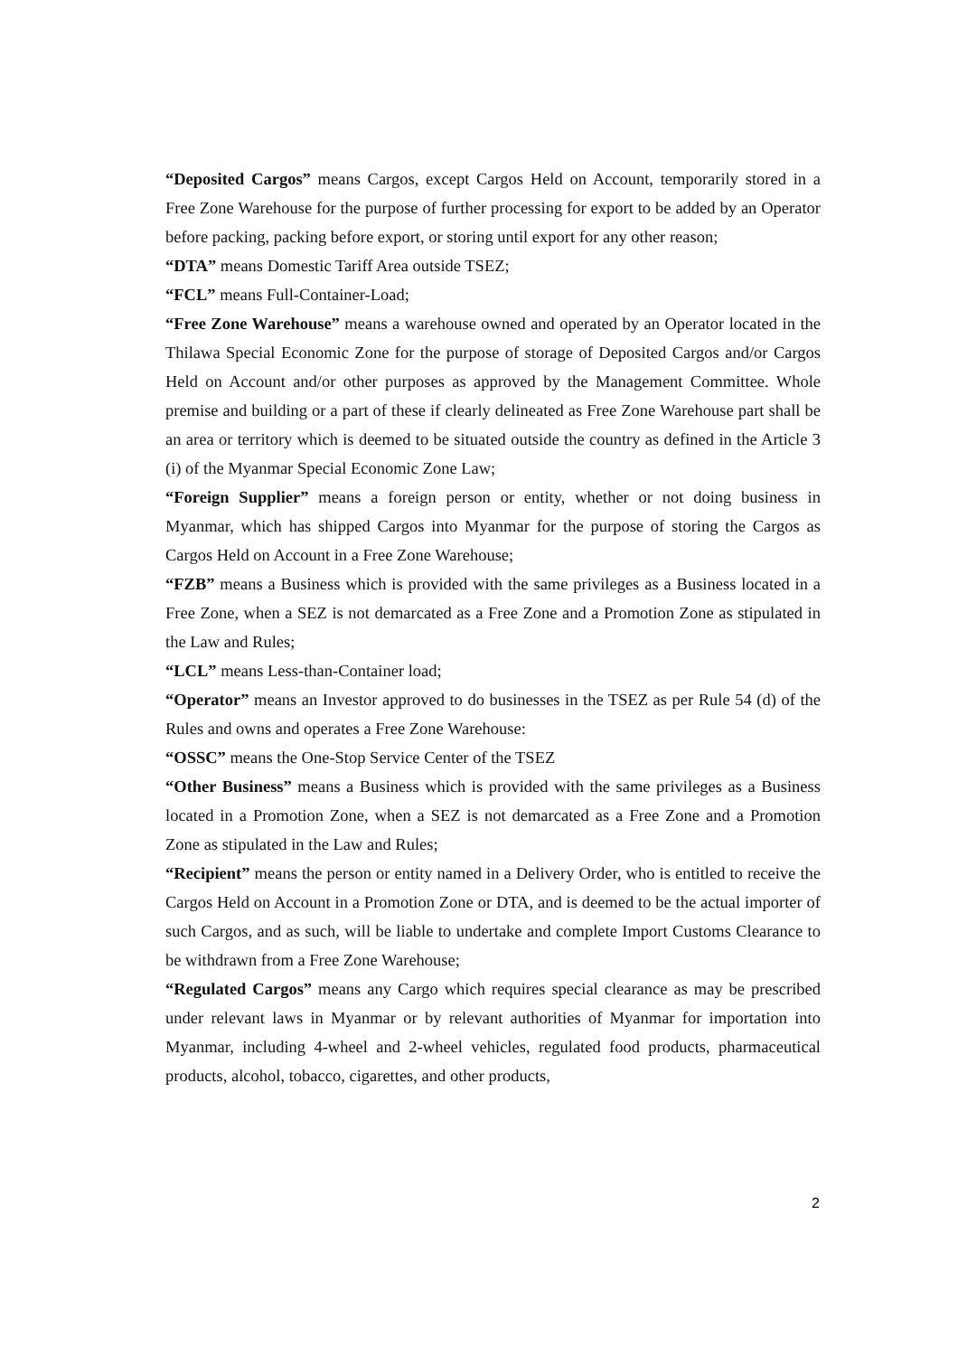“Deposited Cargos” means Cargos, except Cargos Held on Account, temporarily stored in a Free Zone Warehouse for the purpose of further processing for export to be added by an Operator before packing, packing before export, or storing until export for any other reason;
“DTA” means Domestic Tariff Area outside TSEZ;
“FCL” means Full-Container-Load;
“Free Zone Warehouse” means a warehouse owned and operated by an Operator located in the Thilawa Special Economic Zone for the purpose of storage of Deposited Cargos and/or Cargos Held on Account and/or other purposes as approved by the Management Committee. Whole premise and building or a part of these if clearly delineated as Free Zone Warehouse part shall be an area or territory which is deemed to be situated outside the country as defined in the Article 3 (i) of the Myanmar Special Economic Zone Law;
“Foreign Supplier” means a foreign person or entity, whether or not doing business in Myanmar, which has shipped Cargos into Myanmar for the purpose of storing the Cargos as Cargos Held on Account in a Free Zone Warehouse;
“FZB” means a Business which is provided with the same privileges as a Business located in a Free Zone, when a SEZ is not demarcated as a Free Zone and a Promotion Zone as stipulated in the Law and Rules;
“LCL” means Less-than-Container load;
“Operator” means an Investor approved to do businesses in the TSEZ as per Rule 54 (d) of the Rules and owns and operates a Free Zone Warehouse:
“OSSC” means the One-Stop Service Center of the TSEZ
“Other Business” means a Business which is provided with the same privileges as a Business located in a Promotion Zone, when a SEZ is not demarcated as a Free Zone and a Promotion Zone as stipulated in the Law and Rules;
“Recipient” means the person or entity named in a Delivery Order, who is entitled to receive the Cargos Held on Account in a Promotion Zone or DTA, and is deemed to be the actual importer of such Cargos, and as such, will be liable to undertake and complete Import Customs Clearance to be withdrawn from a Free Zone Warehouse;
“Regulated Cargos” means any Cargo which requires special clearance as may be prescribed under relevant laws in Myanmar or by relevant authorities of Myanmar for importation into Myanmar, including 4-wheel and 2-wheel vehicles, regulated food products, pharmaceutical products, alcohol, tobacco, cigarettes, and other products,
2